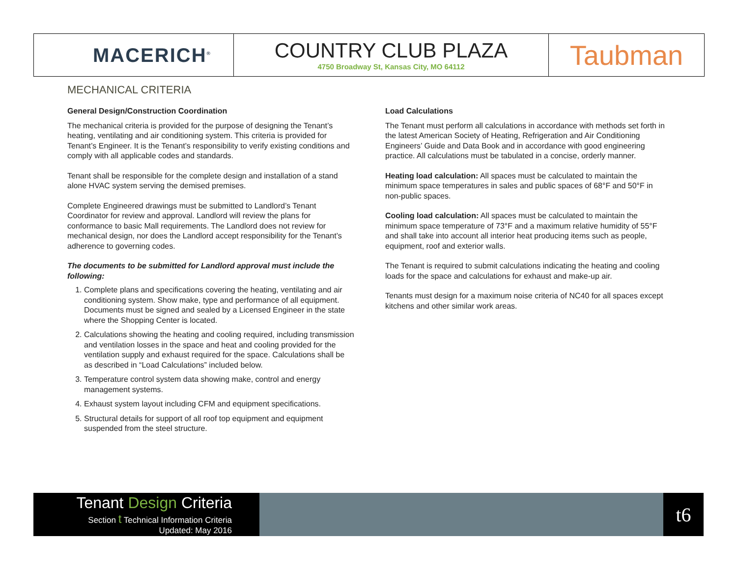MACERICH<sup>®</sup>
COUNTRY CLUB PLAZA
4750 Broadway St, Kansas City, MO 64112
Taubman
MECHANICAL CRITERIA
General Design/Construction Coordination
The mechanical criteria is provided for the purpose of designing the Tenant’s heating, ventilating and air conditioning system. This criteria is provided for Tenant’s Engineer. It is the Tenant’s responsibility to verify existing conditions and comply with all applicable codes and standards.
Tenant shall be responsible for the complete design and installation of a stand alone HVAC system serving the demised premises.
Complete Engineered drawings must be submitted to Landlord’s Tenant Coordinator for review and approval. Landlord will review the plans for conformance to basic Mall requirements. The Landlord does not review for mechanical design, nor does the Landlord accept responsibility for the Tenant’s adherence to governing codes.
The documents to be submitted for Landlord approval must include the following:
1. Complete plans and specifications covering the heating, ventilating and air conditioning system. Show make, type and performance of all equipment. Documents must be signed and sealed by a Licensed Engineer in the state where the Shopping Center is located.
2. Calculations showing the heating and cooling required, including transmission and ventilation losses in the space and heat and cooling provided for the ventilation supply and exhaust required for the space. Calculations shall be as described in “Load Calculations” included below.
3. Temperature control system data showing make, control and energy management systems.
4. Exhaust system layout including CFM and equipment specifications.
5. Structural details for support of all roof top equipment and equipment suspended from the steel structure.
Load Calculations
The Tenant must perform all calculations in accordance with methods set forth in the latest American Society of Heating, Refrigeration and Air Conditioning Engineers’ Guide and Data Book and in accordance with good engineering practice. All calculations must be tabulated in a concise, orderly manner.
Heating load calculation: All spaces must be calculated to maintain the minimum space temperatures in sales and public spaces of 68°F and 50°F in non-public spaces.
Cooling load calculation: All spaces must be calculated to maintain the minimum space temperature of 73°F and a maximum relative humidity of 55°F and shall take into account all interior heat producing items such as people, equipment, roof and exterior walls.
The Tenant is required to submit calculations indicating the heating and cooling loads for the space and calculations for exhaust and make-up air.
Tenants must design for a maximum noise criteria of NC40 for all spaces except kitchens and other similar work areas.
Tenant Design Criteria
Section t Technical Information Criteria
Updated: May 2016
t6